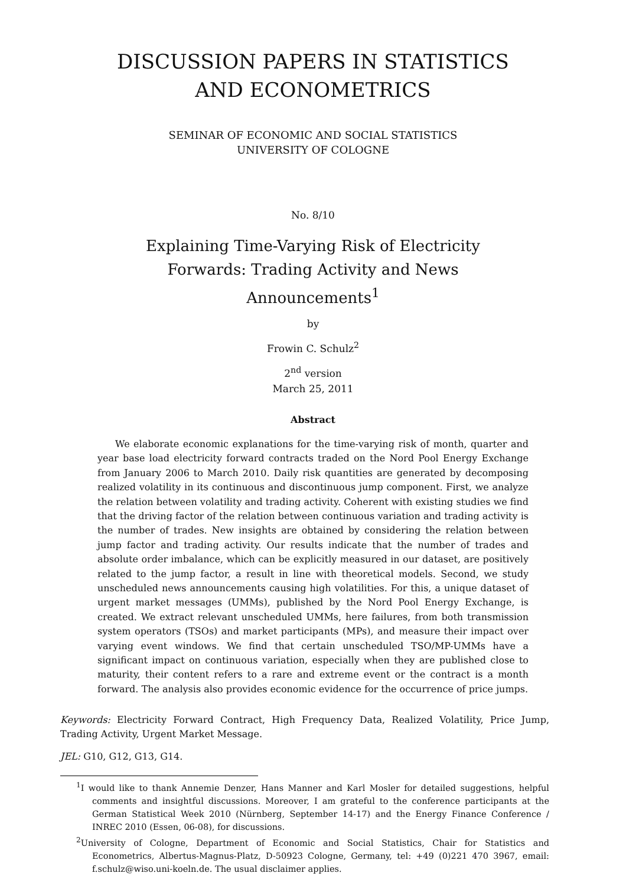DISCUSSION PAPERS IN STATISTICS
AND ECONOMETRICS
SEMINAR OF ECONOMIC AND SOCIAL STATISTICS
UNIVERSITY OF COLOGNE
No. 8/10
Explaining Time-Varying Risk of Electricity
Forwards: Trading Activity and News
Announcements<sup>1</sup>
by
Frowin C. Schulz<sup>2</sup>
2<sup>nd</sup> version
March 25, 2011
Abstract
We elaborate economic explanations for the time-varying risk of month, quarter and year base load electricity forward contracts traded on the Nord Pool Energy Exchange from January 2006 to March 2010. Daily risk quantities are generated by decomposing realized volatility in its continuous and discontinuous jump component. First, we analyze the relation between volatility and trading activity. Coherent with existing studies we find that the driving factor of the relation between continuous variation and trading activity is the number of trades. New insights are obtained by considering the relation between jump factor and trading activity. Our results indicate that the number of trades and absolute order imbalance, which can be explicitly measured in our dataset, are positively related to the jump factor, a result in line with theoretical models. Second, we study unscheduled news announcements causing high volatilities. For this, a unique dataset of urgent market messages (UMMs), published by the Nord Pool Energy Exchange, is created. We extract relevant unscheduled UMMs, here failures, from both transmission system operators (TSOs) and market participants (MPs), and measure their impact over varying event windows. We find that certain unscheduled TSO/MP-UMMs have a significant impact on continuous variation, especially when they are published close to maturity, their content refers to a rare and extreme event or the contract is a month forward. The analysis also provides economic evidence for the occurrence of price jumps.
Keywords: Electricity Forward Contract, High Frequency Data, Realized Volatility, Price Jump, Trading Activity, Urgent Market Message.
JEL: G10, G12, G13, G14.
<sup>1</sup> I would like to thank Annemie Denzer, Hans Manner and Karl Mosler for detailed suggestions, helpful comments and insightful discussions. Moreover, I am grateful to the conference participants at the German Statistical Week 2010 (Nürnberg, September 14-17) and the Energy Finance Conference / INREC 2010 (Essen, 06-08), for discussions.
<sup>2</sup> University of Cologne, Department of Economic and Social Statistics, Chair for Statistics and Econometrics, Albertus-Magnus-Platz, D-50923 Cologne, Germany, tel: +49 (0)221 470 3967, email: f.schulz@wiso.uni-koeln.de. The usual disclaimer applies.